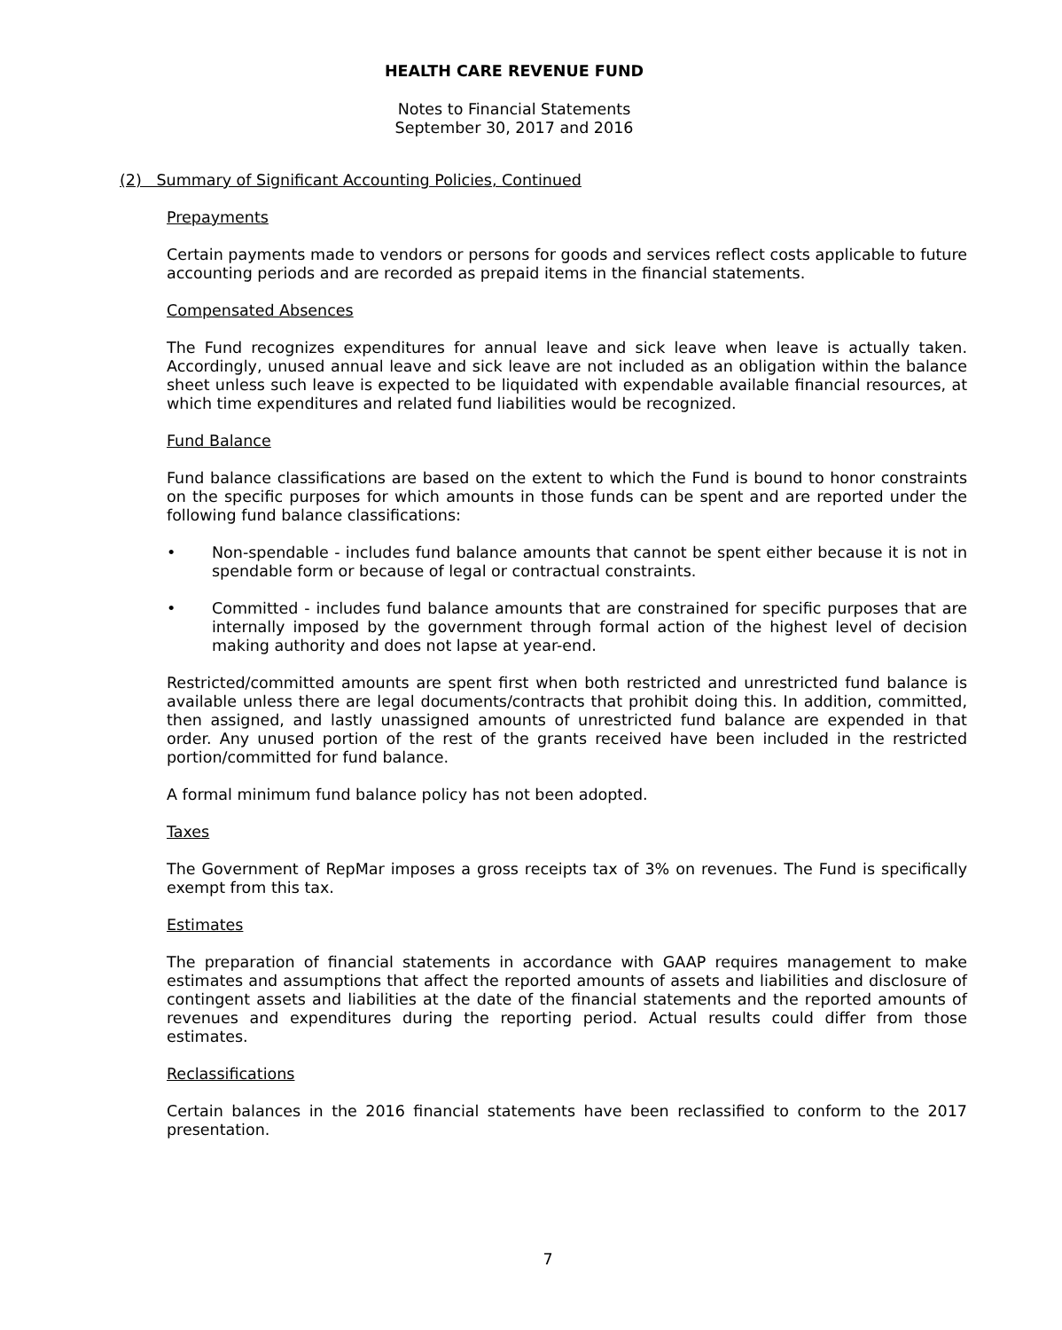HEALTH CARE REVENUE FUND
Notes to Financial Statements
September 30, 2017 and 2016
(2) Summary of Significant Accounting Policies, Continued
Prepayments
Certain payments made to vendors or persons for goods and services reflect costs applicable to future accounting periods and are recorded as prepaid items in the financial statements.
Compensated Absences
The Fund recognizes expenditures for annual leave and sick leave when leave is actually taken. Accordingly, unused annual leave and sick leave are not included as an obligation within the balance sheet unless such leave is expected to be liquidated with expendable available financial resources, at which time expenditures and related fund liabilities would be recognized.
Fund Balance
Fund balance classifications are based on the extent to which the Fund is bound to honor constraints on the specific purposes for which amounts in those funds can be spent and are reported under the following fund balance classifications:
• Non-spendable - includes fund balance amounts that cannot be spent either because it is not in spendable form or because of legal or contractual constraints.
• Committed - includes fund balance amounts that are constrained for specific purposes that are internally imposed by the government through formal action of the highest level of decision making authority and does not lapse at year-end.
Restricted/committed amounts are spent first when both restricted and unrestricted fund balance is available unless there are legal documents/contracts that prohibit doing this. In addition, committed, then assigned, and lastly unassigned amounts of unrestricted fund balance are expended in that order. Any unused portion of the rest of the grants received have been included in the restricted portion/committed for fund balance.
A formal minimum fund balance policy has not been adopted.
Taxes
The Government of RepMar imposes a gross receipts tax of 3% on revenues. The Fund is specifically exempt from this tax.
Estimates
The preparation of financial statements in accordance with GAAP requires management to make estimates and assumptions that affect the reported amounts of assets and liabilities and disclosure of contingent assets and liabilities at the date of the financial statements and the reported amounts of revenues and expenditures during the reporting period. Actual results could differ from those estimates.
Reclassifications
Certain balances in the 2016 financial statements have been reclassified to conform to the 2017 presentation.
7